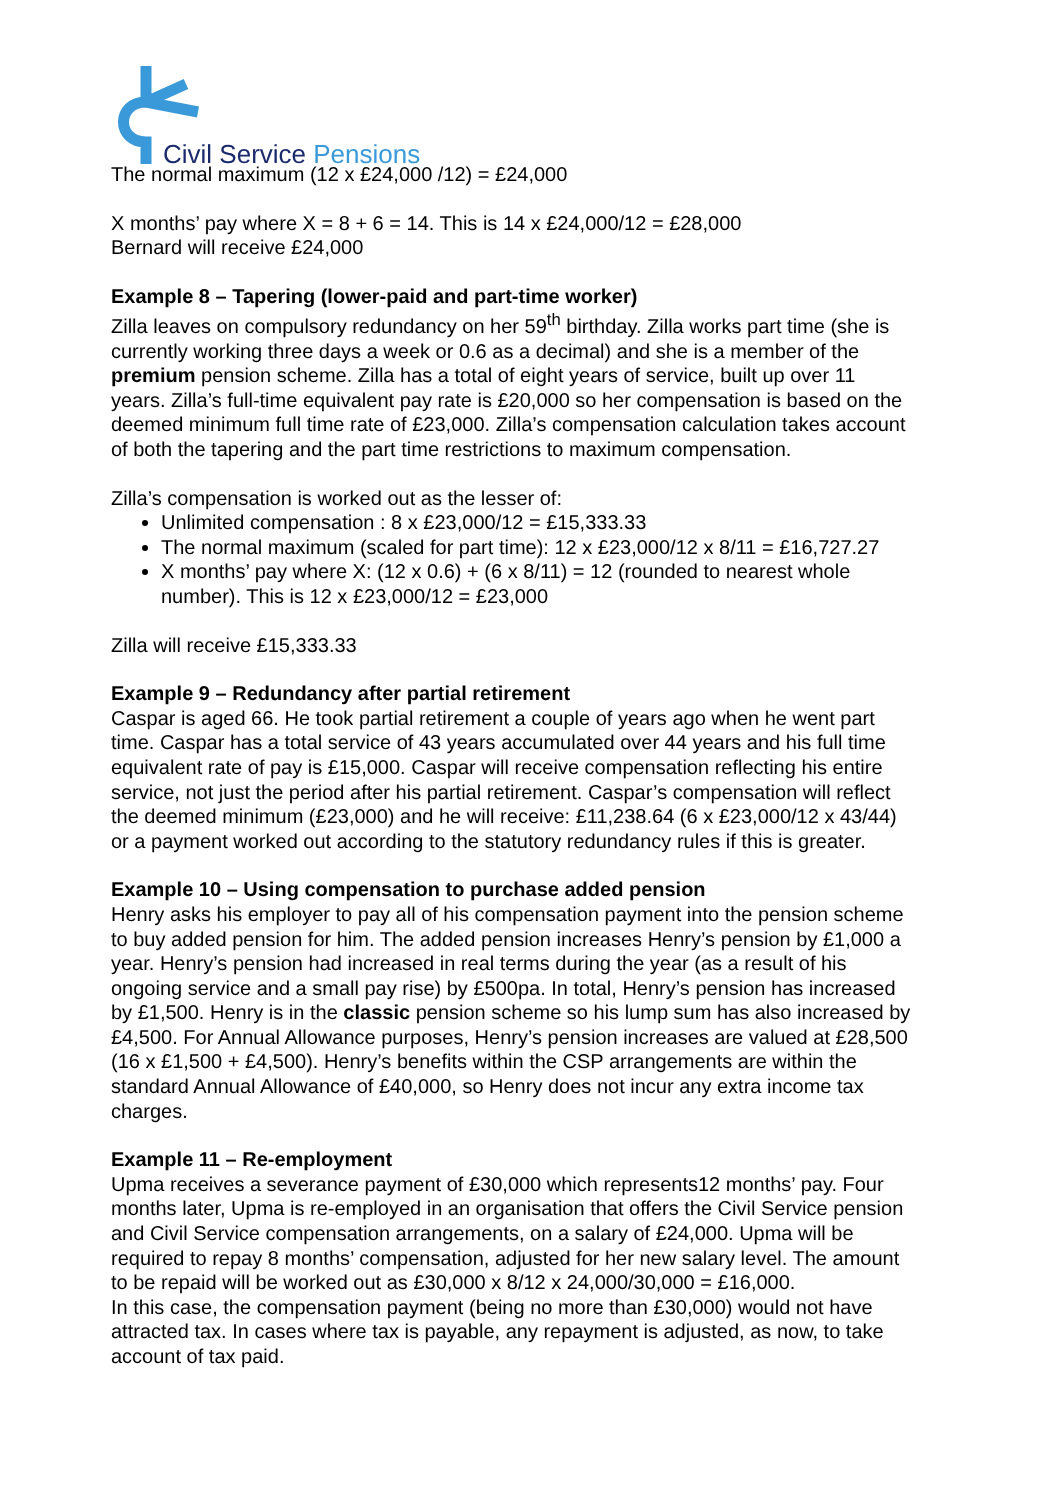Civil Service Pensions
The normal maximum (12 x £24,000 /12) = £24,000
X months’ pay where X = 8 + 6 = 14. This is 14 x £24,000/12 = £28,000
Bernard will receive £24,000
Example 8 – Tapering (lower-paid and part-time worker)
Zilla leaves on compulsory redundancy on her 59<sup>th</sup> birthday. Zilla works part time (she is currently working three days a week or 0.6 as a decimal) and she is a member of the premium pension scheme. Zilla has a total of eight years of service, built up over 11 years. Zilla’s full-time equivalent pay rate is £20,000 so her compensation is based on the deemed minimum full time rate of £23,000. Zilla’s compensation calculation takes account of both the tapering and the part time restrictions to maximum compensation.
Zilla’s compensation is worked out as the lesser of:
Unlimited compensation : 8 x £23,000/12 = £15,333.33
The normal maximum (scaled for part time): 12 x £23,000/12 x 8/11 = £16,727.27
X months’ pay where X: (12 x 0.6) + (6 x 8/11) = 12 (rounded to nearest whole number). This is 12 x £23,000/12 = £23,000
Zilla will receive £15,333.33
Example 9 – Redundancy after partial retirement
Caspar is aged 66. He took partial retirement a couple of years ago when he went part time. Caspar has a total service of 43 years accumulated over 44 years and his full time equivalent rate of pay is £15,000. Caspar will receive compensation reflecting his entire service, not just the period after his partial retirement. Caspar’s compensation will reflect the deemed minimum (£23,000) and he will receive: £11,238.64 (6 x £23,000/12 x 43/44) or a payment worked out according to the statutory redundancy rules if this is greater.
Example 10 – Using compensation to purchase added pension
Henry asks his employer to pay all of his compensation payment into the pension scheme to buy added pension for him. The added pension increases Henry’s pension by £1,000 a year. Henry’s pension had increased in real terms during the year (as a result of his ongoing service and a small pay rise) by £500pa. In total, Henry’s pension has increased by £1,500. Henry is in the classic pension scheme so his lump sum has also increased by £4,500. For Annual Allowance purposes, Henry’s pension increases are valued at £28,500 (16 x £1,500 + £4,500). Henry’s benefits within the CSP arrangements are within the standard Annual Allowance of £40,000, so Henry does not incur any extra income tax charges.
Example 11 – Re-employment
Upma receives a severance payment of £30,000 which represents12 months’ pay. Four months later, Upma is re-employed in an organisation that offers the Civil Service pension and Civil Service compensation arrangements, on a salary of £24,000. Upma will be required to repay 8 months’ compensation, adjusted for her new salary level. The amount to be repaid will be worked out as £30,000 x 8/12 x 24,000/30,000 = £16,000.
In this case, the compensation payment (being no more than £30,000) would not have attracted tax. In cases where tax is payable, any repayment is adjusted, as now, to take account of tax paid.